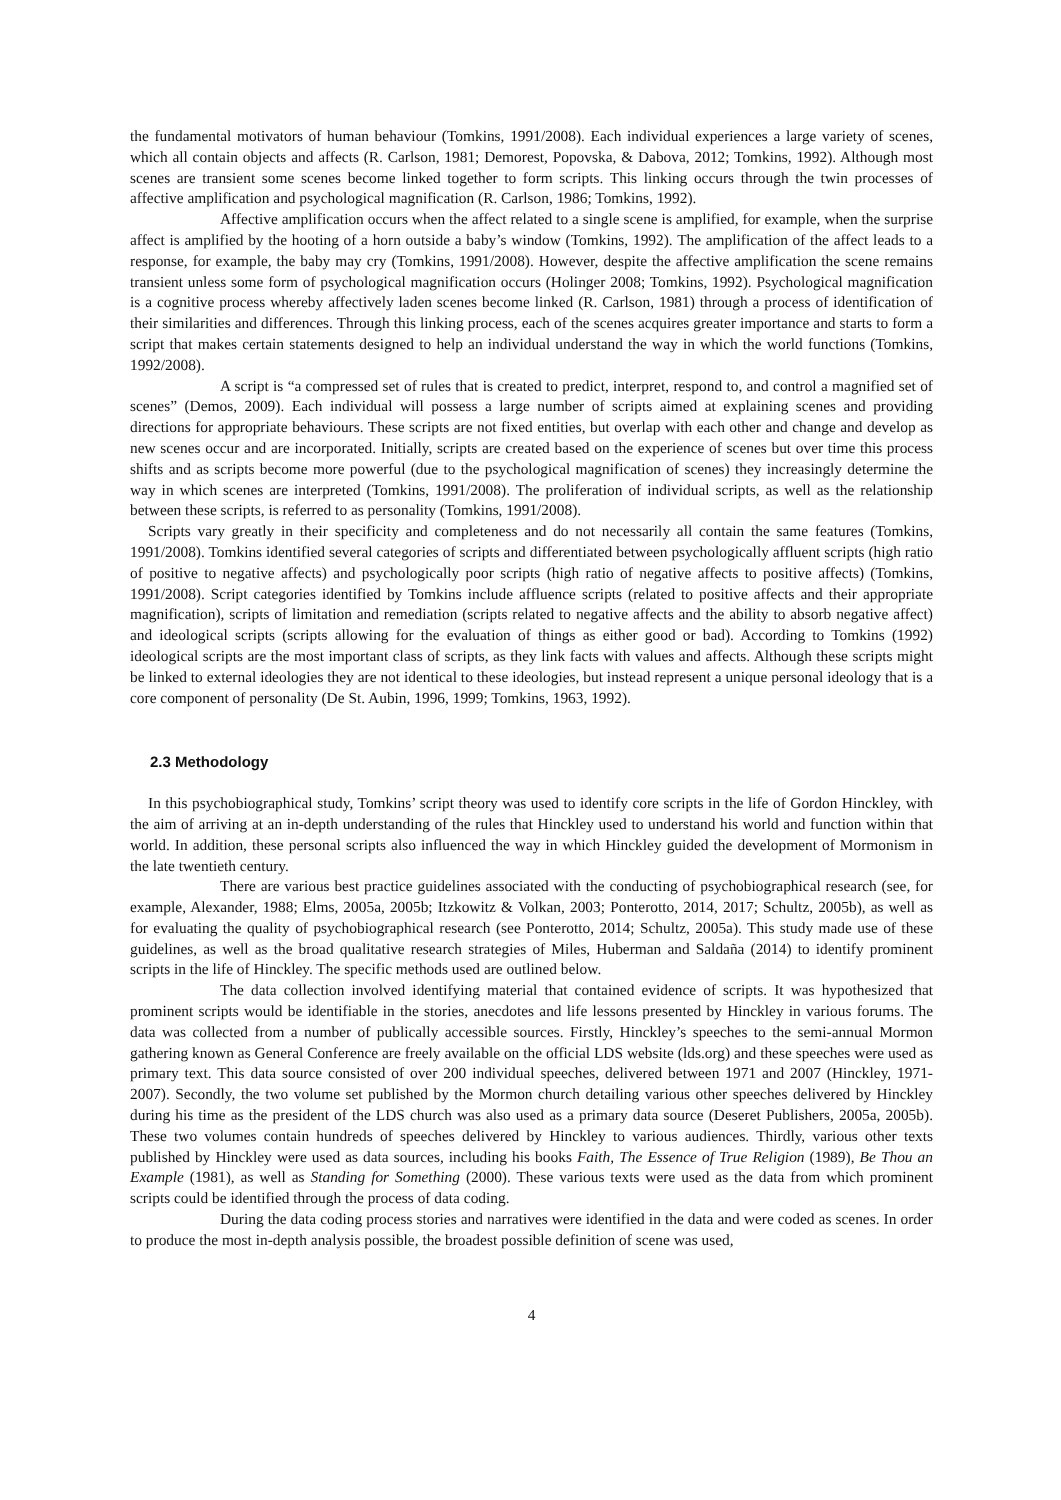the fundamental motivators of human behaviour (Tomkins, 1991/2008). Each individual experiences a large variety of scenes, which all contain objects and affects (R. Carlson, 1981; Demorest, Popovska, & Dabova, 2012; Tomkins, 1992). Although most scenes are transient some scenes become linked together to form scripts. This linking occurs through the twin processes of affective amplification and psychological magnification (R. Carlson, 1986; Tomkins, 1992).
Affective amplification occurs when the affect related to a single scene is amplified, for example, when the surprise affect is amplified by the hooting of a horn outside a baby’s window (Tomkins, 1992). The amplification of the affect leads to a response, for example, the baby may cry (Tomkins, 1991/2008). However, despite the affective amplification the scene remains transient unless some form of psychological magnification occurs (Holinger 2008; Tomkins, 1992). Psychological magnification is a cognitive process whereby affectively laden scenes become linked (R. Carlson, 1981) through a process of identification of their similarities and differences. Through this linking process, each of the scenes acquires greater importance and starts to form a script that makes certain statements designed to help an individual understand the way in which the world functions (Tomkins, 1992/2008).
A script is “a compressed set of rules that is created to predict, interpret, respond to, and control a magnified set of scenes” (Demos, 2009). Each individual will possess a large number of scripts aimed at explaining scenes and providing directions for appropriate behaviours. These scripts are not fixed entities, but overlap with each other and change and develop as new scenes occur and are incorporated. Initially, scripts are created based on the experience of scenes but over time this process shifts and as scripts become more powerful (due to the psychological magnification of scenes) they increasingly determine the way in which scenes are interpreted (Tomkins, 1991/2008). The proliferation of individual scripts, as well as the relationship between these scripts, is referred to as personality (Tomkins, 1991/2008).
Scripts vary greatly in their specificity and completeness and do not necessarily all contain the same features (Tomkins, 1991/2008). Tomkins identified several categories of scripts and differentiated between psychologically affluent scripts (high ratio of positive to negative affects) and psychologically poor scripts (high ratio of negative affects to positive affects) (Tomkins, 1991/2008). Script categories identified by Tomkins include affluence scripts (related to positive affects and their appropriate magnification), scripts of limitation and remediation (scripts related to negative affects and the ability to absorb negative affect) and ideological scripts (scripts allowing for the evaluation of things as either good or bad). According to Tomkins (1992) ideological scripts are the most important class of scripts, as they link facts with values and affects. Although these scripts might be linked to external ideologies they are not identical to these ideologies, but instead represent a unique personal ideology that is a core component of personality (De St. Aubin, 1996, 1999; Tomkins, 1963, 1992).
2.3 Methodology
In this psychobiographical study, Tomkins’ script theory was used to identify core scripts in the life of Gordon Hinckley, with the aim of arriving at an in-depth understanding of the rules that Hinckley used to understand his world and function within that world. In addition, these personal scripts also influenced the way in which Hinckley guided the development of Mormonism in the late twentieth century.
There are various best practice guidelines associated with the conducting of psychobiographical research (see, for example, Alexander, 1988; Elms, 2005a, 2005b; Itzkowitz & Volkan, 2003; Ponterotto, 2014, 2017; Schultz, 2005b), as well as for evaluating the quality of psychobiographical research (see Ponterotto, 2014; Schultz, 2005a). This study made use of these guidelines, as well as the broad qualitative research strategies of Miles, Huberman and Saldaña (2014) to identify prominent scripts in the life of Hinckley. The specific methods used are outlined below.
The data collection involved identifying material that contained evidence of scripts. It was hypothesized that prominent scripts would be identifiable in the stories, anecdotes and life lessons presented by Hinckley in various forums. The data was collected from a number of publically accessible sources. Firstly, Hinckley’s speeches to the semi-annual Mormon gathering known as General Conference are freely available on the official LDS website (lds.org) and these speeches were used as primary text. This data source consisted of over 200 individual speeches, delivered between 1971 and 2007 (Hinckley, 1971-2007). Secondly, the two volume set published by the Mormon church detailing various other speeches delivered by Hinckley during his time as the president of the LDS church was also used as a primary data source (Deseret Publishers, 2005a, 2005b). These two volumes contain hundreds of speeches delivered by Hinckley to various audiences. Thirdly, various other texts published by Hinckley were used as data sources, including his books Faith, The Essence of True Religion (1989), Be Thou an Example (1981), as well as Standing for Something (2000). These various texts were used as the data from which prominent scripts could be identified through the process of data coding.
During the data coding process stories and narratives were identified in the data and were coded as scenes. In order to produce the most in-depth analysis possible, the broadest possible definition of scene was used,
4